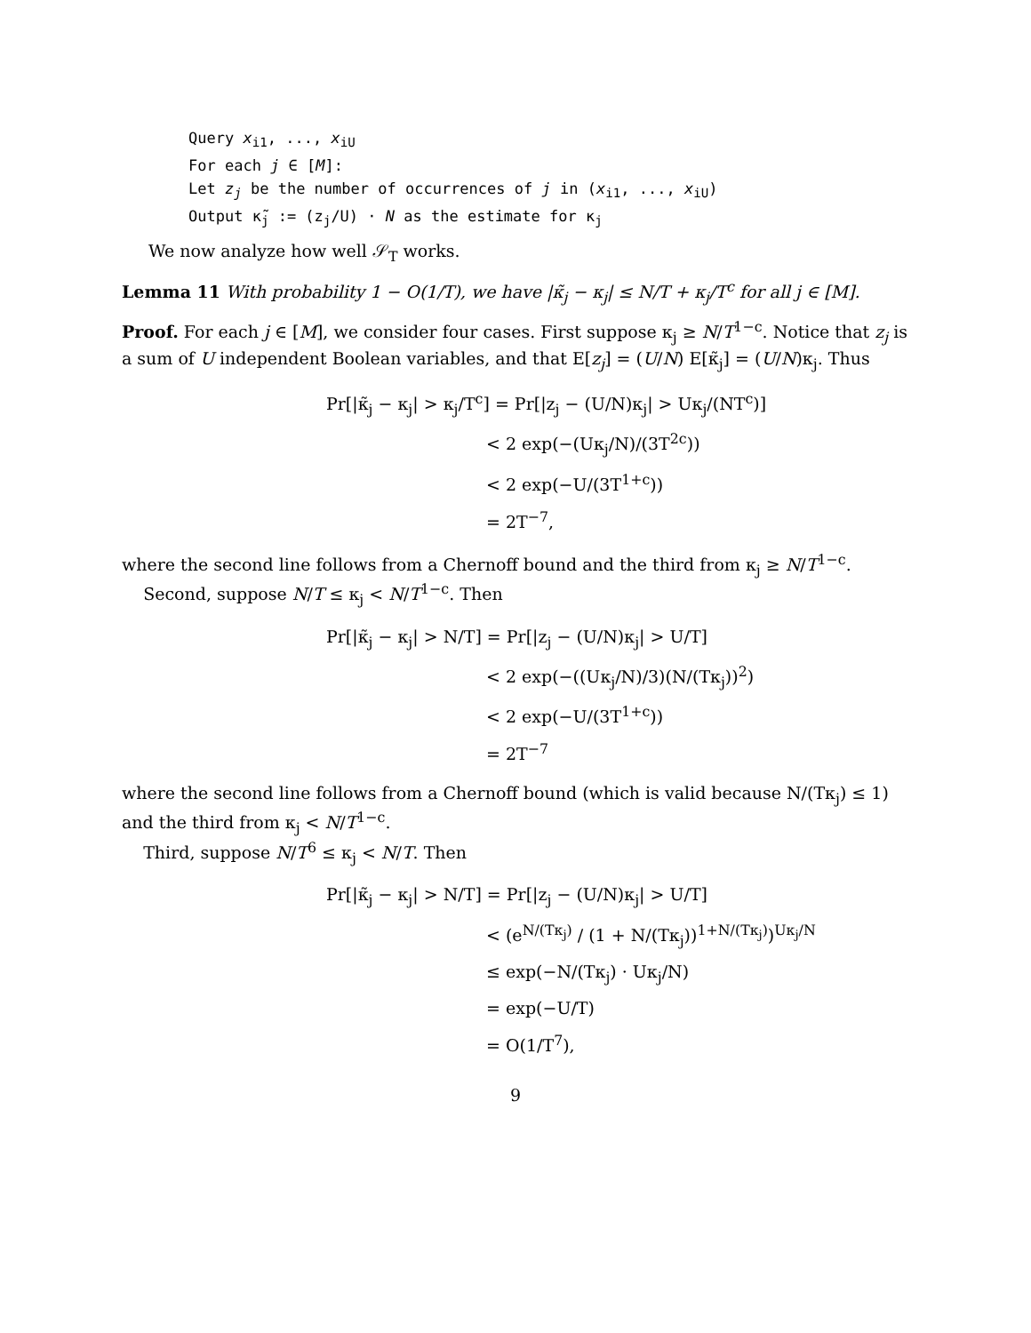Query x<sub>i1</sub>, ..., x<sub>iU</sub>
For each j ∈ [M]:
Let z<sub>j</sub> be the number of occurrences of j in (x<sub>i1</sub>, ..., x<sub>iU</sub>)
Output κ̃<sub>j</sub> := (z<sub>j</sub>/U) · N as the estimate for κ<sub>j</sub>
We now analyze how well 𝒮<sub>T</sub> works.
Lemma 11 With probability 1 − O(1/T), we have |κ̃<sub>j</sub> − κ<sub>j</sub>| ≤ N/T + κ<sub>j</sub>/T<sup>c</sup> for all j ∈ [M].
Proof. For each j ∈ [M], we consider four cases. First suppose κ<sub>j</sub> ≥ N/T<sup>1−c</sup>. Notice that z<sub>j</sub> is a sum of U independent Boolean variables, and that E[z<sub>j</sub>] = (U/N) E[κ̃<sub>j</sub>] = (U/N)κ<sub>j</sub>. Thus
Pr[|κ̃<sub>j</sub> − κ<sub>j</sub>| > κ<sub>j</sub>/T<sup>c</sup>] = Pr[|z<sub>j</sub> − (U/N)κ<sub>j</sub>| > Uκ<sub>j</sub>/(NT<sup>c</sup>)]
< 2 exp(−(Uκ<sub>j</sub>/N)/(3T<sup>2c</sup>))
< 2 exp(−U/(3T<sup>1+c</sup>))
= 2T<sup>−7</sup>,
where the second line follows from a Chernoff bound and the third from κ<sub>j</sub> ≥ N/T<sup>1−c</sup>.
Second, suppose N/T ≤ κ<sub>j</sub> < N/T<sup>1−c</sup>. Then
Pr[|κ̃<sub>j</sub> − κ<sub>j</sub>| > N/T] = Pr[|z<sub>j</sub> − (U/N)κ<sub>j</sub>| > U/T]
< 2 exp(−((Uκ<sub>j</sub>/N)/3)(N/(Tκ<sub>j</sub>))<sup>2</sup>)
< 2 exp(−U/(3T<sup>1+c</sup>))
= 2T<sup>−7</sup>
where the second line follows from a Chernoff bound (which is valid because N/(Tκ<sub>j</sub>) ≤ 1) and the third from κ<sub>j</sub> < N/T<sup>1−c</sup>.
Third, suppose N/T<sup>6</sup> ≤ κ<sub>j</sub> < N/T. Then
Pr[|κ̃<sub>j</sub> − κ<sub>j</sub>| > N/T] = Pr[|z<sub>j</sub> − (U/N)κ<sub>j</sub>| > U/T]
< (e<sup>N/(Tκ<sub>j</sub>)</sup> / (1 + N/(Tκ<sub>j</sub>))<sup>1+N/(Tκ<sub>j</sub>)</sup>)<sup>Uκ<sub>j</sub>/N</sup>
≤ exp(−N/(Tκ<sub>j</sub>) · Uκ<sub>j</sub>/N)
= exp(−U/T)
= O(1/T<sup>7</sup>),
9